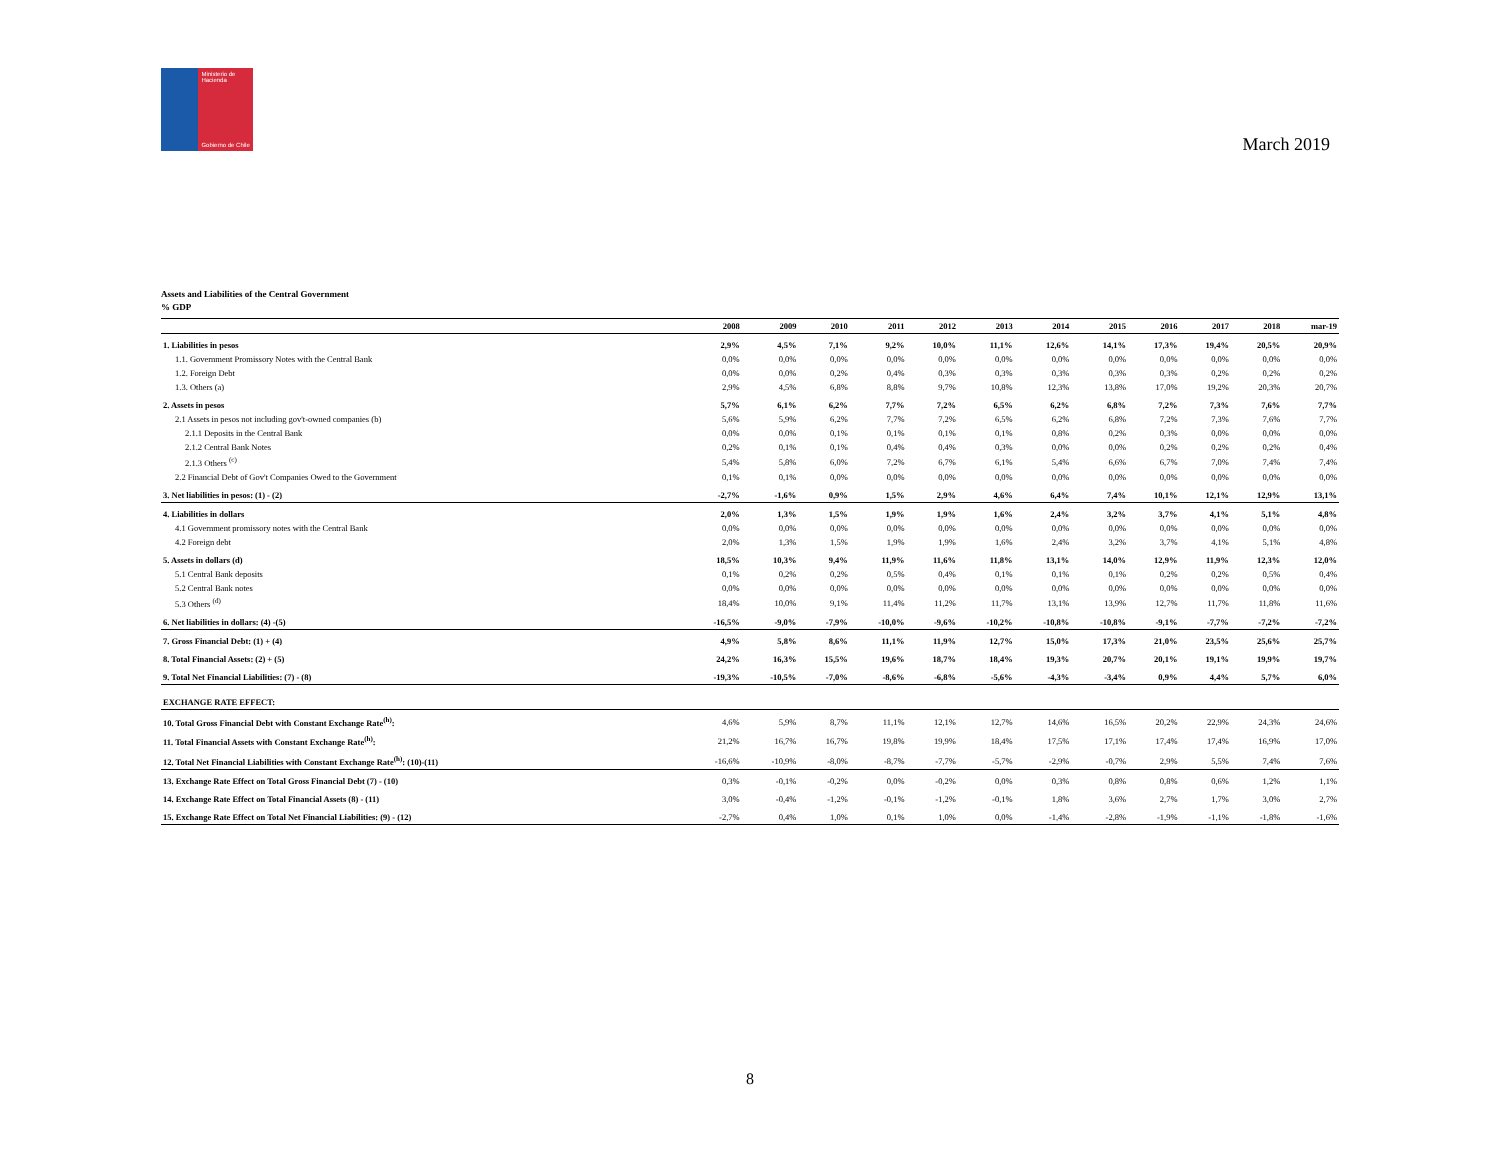Ministerio de Hacienda
Gobierno de Chile
March 2019
Assets and Liabilities of the Central Government
% GDP
| | 2008 | 2009 | 2010 | 2011 | 2012 | 2013 | 2014 | 2015 | 2016 | 2017 | 2018 | mar-19 |
| --- | --- | --- | --- | --- | --- | --- | --- | --- | --- | --- | --- | --- |
| 1. Liabilities in pesos | 2,9% | 4,5% | 7,1% | 9,2% | 10,0% | 11,1% | 12,6% | 14,1% | 17,3% | 19,4% | 20,5% | 20,9% |
| 1.1. Government Promissory Notes with the Central Bank | 0,0% | 0,0% | 0,0% | 0,0% | 0,0% | 0,0% | 0,0% | 0,0% | 0,0% | 0,0% | 0,0% | 0,0% |
| 1.2. Foreign Debt | 0,0% | 0,0% | 0,2% | 0,4% | 0,3% | 0,3% | 0,3% | 0,3% | 0,3% | 0,2% | 0,2% | 0,2% |
| 1.3. Others (a) | 2,9% | 4,5% | 6,8% | 8,8% | 9,7% | 10,8% | 12,3% | 13,8% | 17,0% | 19,2% | 20,3% | 20,7% |
| 2. Assets in pesos | 5,7% | 6,1% | 6,2% | 7,7% | 7,2% | 6,5% | 6,2% | 6,8% | 7,2% | 7,3% | 7,6% | 7,7% |
| 2.1 Assets in pesos not including gov't-owned companies (b) | 5,6% | 5,9% | 6,2% | 7,7% | 7,2% | 6,5% | 6,2% | 6,8% | 7,2% | 7,3% | 7,6% | 7,7% |
| 2.1.1 Deposits in the Central Bank | 0,0% | 0,0% | 0,1% | 0,1% | 0,1% | 0,1% | 0,8% | 0,2% | 0,3% | 0,0% | 0,0% | 0,0% |
| 2.1.2 Central Bank Notes | 0,2% | 0,1% | 0,1% | 0,4% | 0,4% | 0,3% | 0,0% | 0,0% | 0,2% | 0,2% | 0,2% | 0,4% |
| 2.1.3 Others <sup>(c)</sup> | 5,4% | 5,8% | 6,0% | 7,2% | 6,7% | 6,1% | 5,4% | 6,6% | 6,7% | 7,0% | 7,4% | 7,4% |
| 2.2 Financial Debt of Gov't Companies Owed to the Government | 0,1% | 0,1% | 0,0% | 0,0% | 0,0% | 0,0% | 0,0% | 0,0% | 0,0% | 0,0% | 0,0% | 0,0% |
| 3. Net liabilities in pesos: (1) - (2) | -2,7% | -1,6% | 0,9% | 1,5% | 2,9% | 4,6% | 6,4% | 7,4% | 10,1% | 12,1% | 12,9% | 13,1% |
| 4. Liabilities in dollars | 2,0% | 1,3% | 1,5% | 1,9% | 1,9% | 1,6% | 2,4% | 3,2% | 3,7% | 4,1% | 5,1% | 4,8% |
| 4.1 Government promissory notes with the Central Bank | 0,0% | 0,0% | 0,0% | 0,0% | 0,0% | 0,0% | 0,0% | 0,0% | 0,0% | 0,0% | 0,0% | 0,0% |
| 4.2 Foreign debt | 2,0% | 1,3% | 1,5% | 1,9% | 1,9% | 1,6% | 2,4% | 3,2% | 3,7% | 4,1% | 5,1% | 4,8% |
| 5. Assets in dollars (d) | 18,5% | 10,3% | 9,4% | 11,9% | 11,6% | 11,8% | 13,1% | 14,0% | 12,9% | 11,9% | 12,3% | 12,0% |
| 5.1 Central Bank deposits | 0,1% | 0,2% | 0,2% | 0,5% | 0,4% | 0,1% | 0,1% | 0,1% | 0,2% | 0,2% | 0,5% | 0,4% |
| 5.2 Central Bank notes | 0,0% | 0,0% | 0,0% | 0,0% | 0,0% | 0,0% | 0,0% | 0,0% | 0,0% | 0,0% | 0,0% | 0,0% |
| 5.3 Others <sup>(d)</sup> | 18,4% | 10,0% | 9,1% | 11,4% | 11,2% | 11,7% | 13,1% | 13,9% | 12,7% | 11,7% | 11,8% | 11,6% |
| 6. Net liabilities in dollars: (4) -(5) | -16,5% | -9,0% | -7,9% | -10,0% | -9,6% | -10,2% | -10,8% | -10,8% | -9,1% | -7,7% | -7,2% | -7,2% |
| 7. Gross Financial Debt: (1) + (4) | 4,9% | 5,8% | 8,6% | 11,1% | 11,9% | 12,7% | 15,0% | 17,3% | 21,0% | 23,5% | 25,6% | 25,7% |
| 8. Total Financial Assets: (2) + (5) | 24,2% | 16,3% | 15,5% | 19,6% | 18,7% | 18,4% | 19,3% | 20,7% | 20,1% | 19,1% | 19,9% | 19,7% |
| 9. Total Net Financial Liabilities: (7) - (8) | -19,3% | -10,5% | -7,0% | -8,6% | -6,8% | -5,6% | -4,3% | -3,4% | 0,9% | 4,4% | 5,7% | 6,0% |
| EXCHANGE RATE EFFECT: | | | | | | | | | | | | |
| 10. Total Gross Financial Debt with Constant Exchange Rate<sup>(h)</sup>: | 4,6% | 5,9% | 8,7% | 11,1% | 12,1% | 12,7% | 14,6% | 16,5% | 20,2% | 22,9% | 24,3% | 24,6% |
| 11. Total Financial Assets with Constant Exchange Rate<sup>(h)</sup>: | 21,2% | 16,7% | 16,7% | 19,8% | 19,9% | 18,4% | 17,5% | 17,1% | 17,4% | 17,4% | 16,9% | 17,0% |
| 12. Total Net Financial Liabilities with Constant Exchange Rate<sup>(h)</sup>: (10)-(11) | -16,6% | -10,9% | -8,0% | -8,7% | -7,7% | -5,7% | -2,9% | -0,7% | 2,9% | 5,5% | 7,4% | 7,6% |
| 13. Exchange Rate Effect on Total Gross Financial Debt (7) - (10) | 0,3% | -0,1% | -0,2% | 0,0% | -0,2% | 0,0% | 0,3% | 0,8% | 0,8% | 0,6% | 1,2% | 1,1% |
| 14. Exchange Rate Effect on Total Financial Assets (8) - (11) | 3,0% | -0,4% | -1,2% | -0,1% | -1,2% | -0,1% | 1,8% | 3,6% | 2,7% | 1,7% | 3,0% | 2,7% |
| 15. Exchange Rate Effect on Total Net Financial Liabilities: (9) - (12) | -2,7% | 0,4% | 1,0% | 0,1% | 1,0% | 0,0% | -1,4% | -2,8% | -1,9% | -1,1% | -1,8% | -1,6% |
8